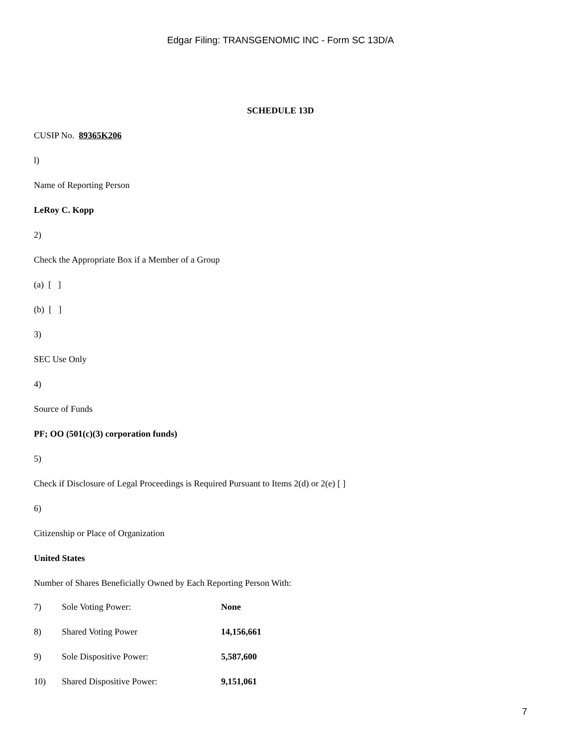Edgar Filing: TRANSGENOMIC INC - Form SC 13D/A
SCHEDULE 13D
CUSIP No. 89365K206
l)
Name of Reporting Person
LeRoy C. Kopp
2)
Check the Appropriate Box if a Member of a Group
(a) [ ]
(b) [ ]
3)
SEC Use Only
4)
Source of Funds
PF; OO (501(c)(3) corporation funds)
5)
Check if Disclosure of Legal Proceedings is Required Pursuant to Items 2(d) or 2(e) [ ]
6)
Citizenship or Place of Organization
United States
Number of Shares Beneficially Owned by Each Reporting Person With:
7) Sole Voting Power: None
8) Shared Voting Power 14,156,661
9) Sole Dispositive Power: 5,587,600
10) Shared Dispositive Power: 9,151,061
7